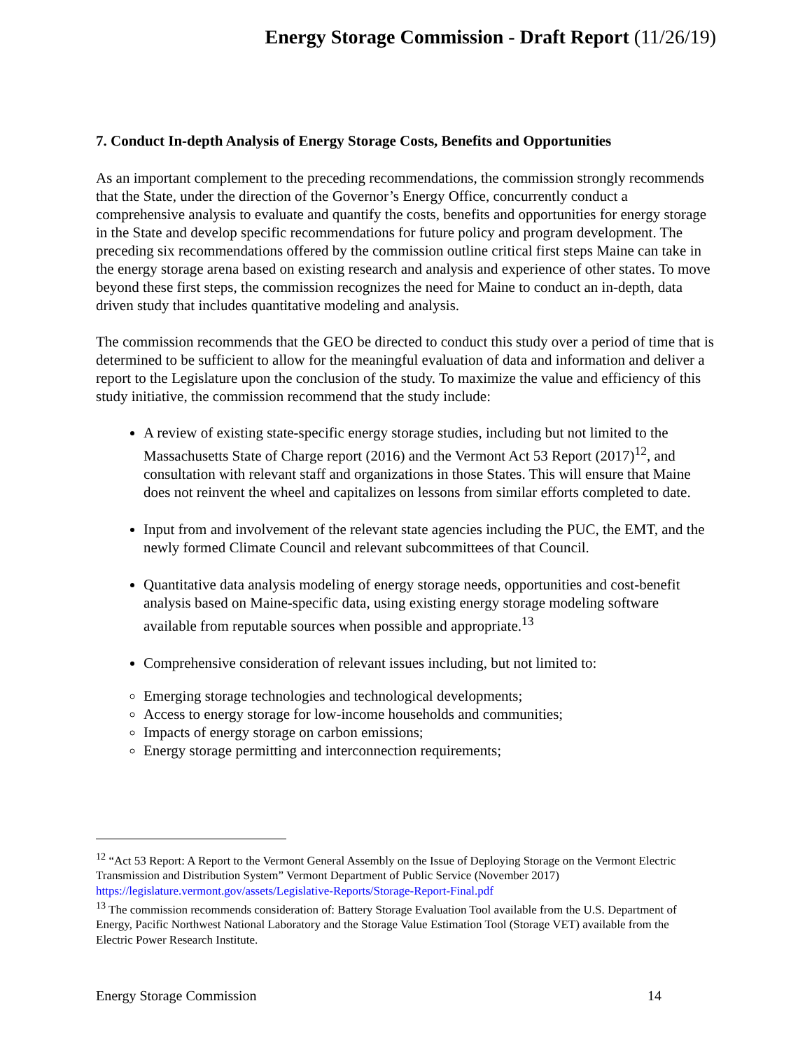Energy Storage Commission - Draft Report (11/26/19)
7. Conduct In-depth Analysis of Energy Storage Costs, Benefits and Opportunities
As an important complement to the preceding recommendations, the commission strongly recommends that the State, under the direction of the Governor’s Energy Office, concurrently conduct a comprehensive analysis to evaluate and quantify the costs, benefits and opportunities for energy storage in the State and develop specific recommendations for future policy and program development. The preceding six recommendations offered by the commission outline critical first steps Maine can take in the energy storage arena based on existing research and analysis and experience of other states. To move beyond these first steps, the commission recognizes the need for Maine to conduct an in-depth, data driven study that includes quantitative modeling and analysis.
The commission recommends that the GEO be directed to conduct this study over a period of time that is determined to be sufficient to allow for the meaningful evaluation of data and information and deliver a report to the Legislature upon the conclusion of the study. To maximize the value and efficiency of this study initiative, the commission recommend that the study include:
A review of existing state-specific energy storage studies, including but not limited to the Massachusetts State of Charge report (2016) and the Vermont Act 53 Report (2017)<sup>12</sup>, and consultation with relevant staff and organizations in those States. This will ensure that Maine does not reinvent the wheel and capitalizes on lessons from similar efforts completed to date.
Input from and involvement of the relevant state agencies including the PUC, the EMT, and the newly formed Climate Council and relevant subcommittees of that Council.
Quantitative data analysis modeling of energy storage needs, opportunities and cost-benefit analysis based on Maine-specific data, using existing energy storage modeling software available from reputable sources when possible and appropriate.<sup>13</sup>
Comprehensive consideration of relevant issues including, but not limited to:
Emerging storage technologies and technological developments;
Access to energy storage for low-income households and communities;
Impacts of energy storage on carbon emissions;
Energy storage permitting and interconnection requirements;
<sup>12</sup> “Act 53 Report: A Report to the Vermont General Assembly on the Issue of Deploying Storage on the Vermont Electric Transmission and Distribution System” Vermont Department of Public Service (November 2017) https://legislature.vermont.gov/assets/Legislative-Reports/Storage-Report-Final.pdf
<sup>13</sup> The commission recommends consideration of: Battery Storage Evaluation Tool available from the U.S. Department of Energy, Pacific Northwest National Laboratory and the Storage Value Estimation Tool (Storage VET) available from the Electric Power Research Institute.
Energy Storage Commission 14